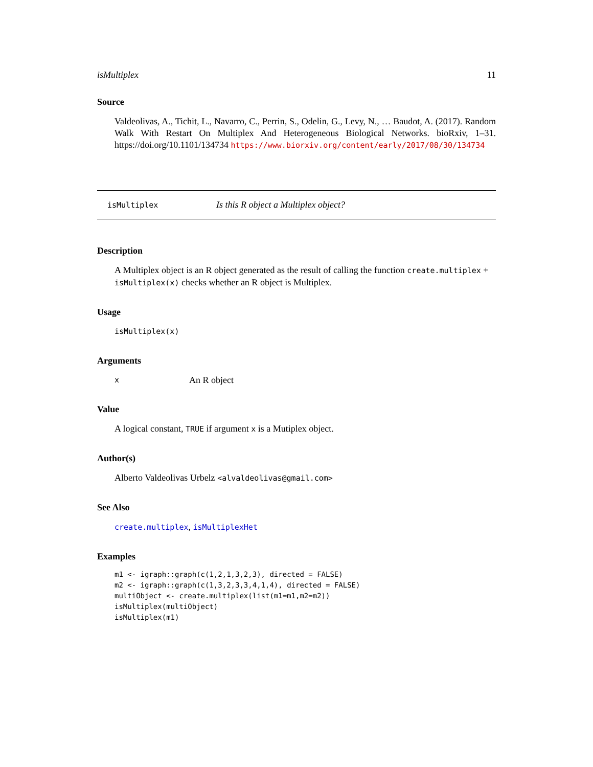isMultiplex 11
Source
Valdeolivas, A., Tichit, L., Navarro, C., Perrin, S., Odelin, G., Levy, N., … Baudot, A. (2017). Random Walk With Restart On Multiplex And Heterogeneous Biological Networks. bioRxiv, 1–31. https://doi.org/10.1101/134734 https://www.biorxiv.org/content/early/2017/08/30/134734
isMultiplex Is this R object a Multiplex object?
Description
A Multiplex object is an R object generated as the result of calling the function create.multiplex + isMultiplex(x) checks whether an R object is Multiplex.
Usage
isMultiplex(x)
Arguments
x An R object
Value
A logical constant, TRUE if argument x is a Mutiplex object.
Author(s)
Alberto Valdeolivas Urbelz <alvaldeolivas@gmail.com>
See Also
create.multiplex, isMultiplexHet
Examples
m1 <- igraph::graph(c(1,2,1,3,2,3), directed = FALSE)
m2 <- igraph::graph(c(1,3,2,3,3,4,1,4), directed = FALSE)
multiObject <- create.multiplex(list(m1=m1,m2=m2))
isMultiplex(multiObject)
isMultiplex(m1)